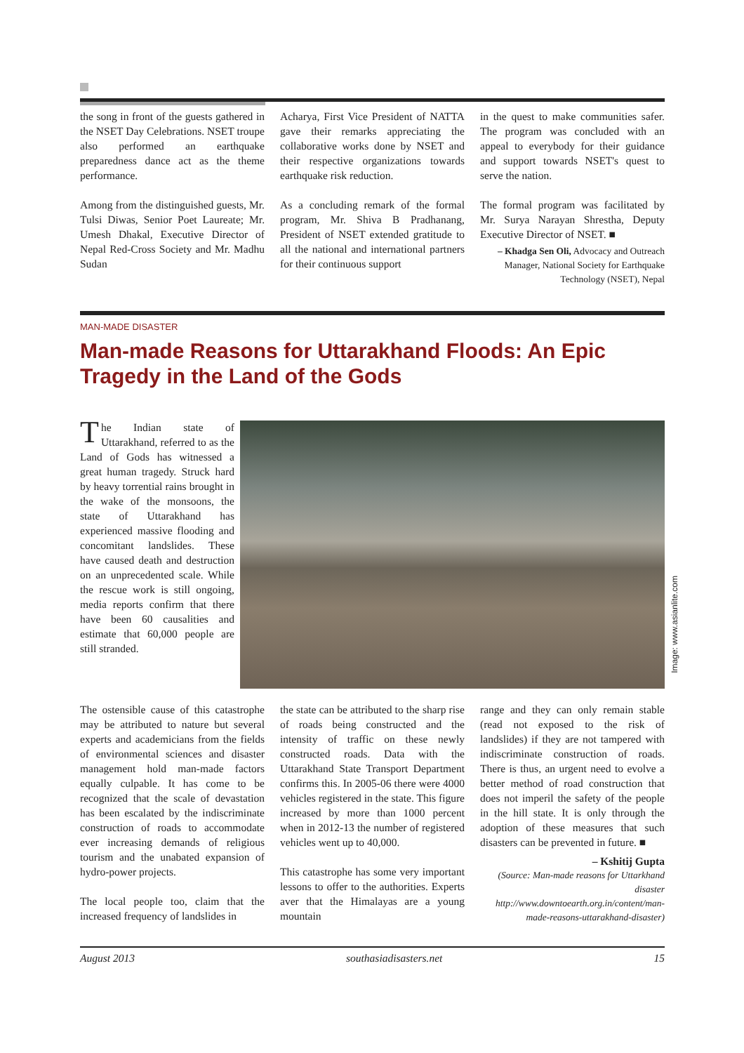the song in front of the guests gathered in the NSET Day Celebrations. NSET troupe also performed an earthquake preparedness dance act as the theme performance.
Among from the distinguished guests, Mr. Tulsi Diwas, Senior Poet Laureate; Mr. Umesh Dhakal, Executive Director of Nepal Red-Cross Society and Mr. Madhu Sudan
Acharya, First Vice President of NATTA gave their remarks appreciating the collaborative works done by NSET and their respective organizations towards earthquake risk reduction.
As a concluding remark of the formal program, Mr. Shiva B Pradhanang, President of NSET extended gratitude to all the national and international partners for their continuous support
in the quest to make communities safer. The program was concluded with an appeal to everybody for their guidance and support towards NSET's quest to serve the nation.
The formal program was facilitated by Mr. Surya Narayan Shrestha, Deputy Executive Director of NSET. ■
– Khadga Sen Oli, Advocacy and Outreach Manager, National Society for Earthquake Technology (NSET), Nepal
MAN-MADE DISASTER
Man-made Reasons for Uttarakhand Floods: An Epic Tragedy in the Land of the Gods
The Indian state of Uttarakhand, referred to as the Land of Gods has witnessed a great human tragedy. Struck hard by heavy torrential rains brought in the wake of the monsoons, the state of Uttarakhand has experienced massive flooding and concomitant landslides. These have caused death and destruction on an unprecedented scale. While the rescue work is still ongoing, media reports confirm that there have been 60 causalities and estimate that 60,000 people are still stranded.
Image: www.asianlite.com
The ostensible cause of this catastrophe may be attributed to nature but several experts and academicians from the fields of environmental sciences and disaster management hold man-made factors equally culpable. It has come to be recognized that the scale of devastation has been escalated by the indiscriminate construction of roads to accommodate ever increasing demands of religious tourism and the unabated expansion of hydro-power projects.
The local people too, claim that the increased frequency of landslides in
the state can be attributed to the sharp rise of roads being constructed and the intensity of traffic on these newly constructed roads. Data with the Uttarakhand State Transport Department confirms this. In 2005-06 there were 4000 vehicles registered in the state. This figure increased by more than 1000 percent when in 2012-13 the number of registered vehicles went up to 40,000.
This catastrophe has some very important lessons to offer to the authorities. Experts aver that the Himalayas are a young mountain
range and they can only remain stable (read not exposed to the risk of landslides) if they are not tampered with indiscriminate construction of roads. There is thus, an urgent need to evolve a better method of road construction that does not imperil the safety of the people in the hill state. It is only through the adoption of these measures that such disasters can be prevented in future. ■
– Kshitij Gupta
(Source: Man-made reasons for Uttarkhand disaster http://www.downtoearth.org.in/content/man-made-reasons-uttarakhand-disaster)
August 2013 southasiadisasters.net 15